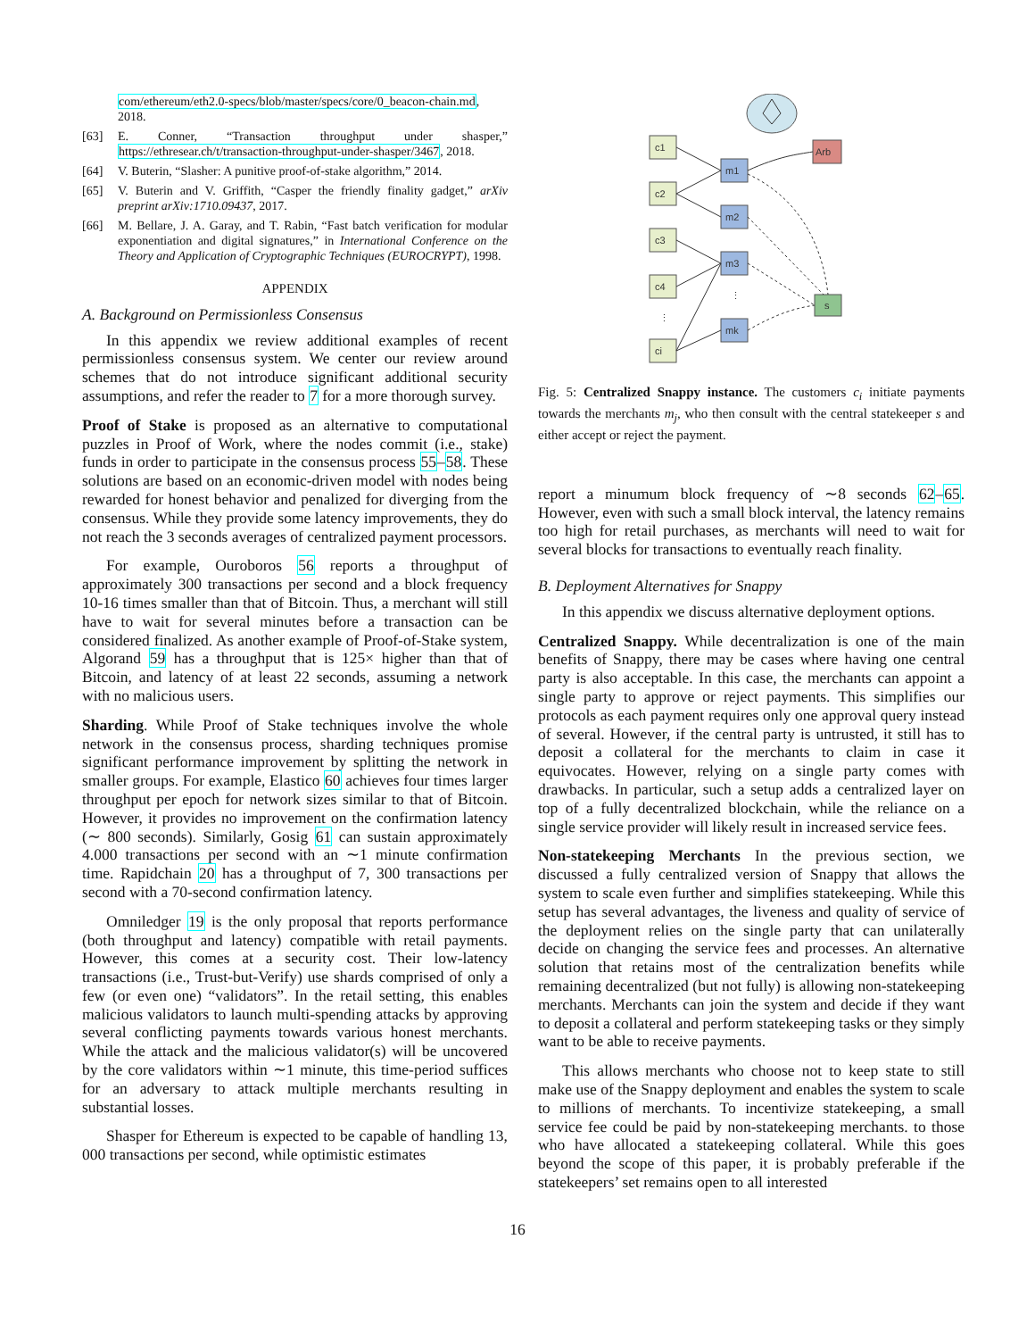com/ethereum/eth2.0-specs/blob/master/specs/core/0_beacon-chain.md, 2018.
[63] E. Conner, “Transaction throughput under shasper,” https://ethresear.ch/t/transaction-throughput-under-shasper/3467, 2018.
[64] V. Buterin, “Slasher: A punitive proof-of-stake algorithm,” 2014.
[65] V. Buterin and V. Griffith, “Casper the friendly finality gadget,” arXiv preprint arXiv:1710.09437, 2017.
[66] M. Bellare, J. A. Garay, and T. Rabin, “Fast batch verification for modular exponentiation and digital signatures,” in International Conference on the Theory and Application of Cryptographic Techniques (EUROCRYPT), 1998.
APPENDIX
A. Background on Permissionless Consensus
In this appendix we review additional examples of recent permissionless consensus system. We center our review around schemes that do not introduce significant additional security assumptions, and refer the reader to 7 for a more thorough survey.
Proof of Stake is proposed as an alternative to computational puzzles in Proof of Work, where the nodes commit (i.e., stake) funds in order to participate in the consensus process 55–58. These solutions are based on an economic-driven model with nodes being rewarded for honest behavior and penalized for diverging from the consensus. While they provide some latency improvements, they do not reach the 3 seconds averages of centralized payment processors.
For example, Ouroboros 56 reports a throughput of approximately 300 transactions per second and a block frequency 10-16 times smaller than that of Bitcoin. Thus, a merchant will still have to wait for several minutes before a transaction can be considered finalized. As another example of Proof-of-Stake system, Algorand 59 has a throughput that is 125× higher than that of Bitcoin, and latency of at least 22 seconds, assuming a network with no malicious users.
Sharding. While Proof of Stake techniques involve the whole network in the consensus process, sharding techniques promise significant performance improvement by splitting the network in smaller groups. For example, Elastico 60 achieves four times larger throughput per epoch for network sizes similar to that of Bitcoin. However, it provides no improvement on the confirmation latency (∼ 800 seconds). Similarly, Gosig 61 can sustain approximately 4.000 transactions per second with an ∼1 minute confirmation time. Rapidchain 20 has a throughput of 7, 300 transactions per second with a 70-second confirmation latency.
Omniledger 19 is the only proposal that reports performance (both throughput and latency) compatible with retail payments. However, this comes at a security cost. Their low-latency transactions (i.e., Trust-but-Verify) use shards comprised of only a few (or even one) “validators”. In the retail setting, this enables malicious validators to launch multi-spending attacks by approving several conflicting payments towards various honest merchants. While the attack and the malicious validator(s) will be uncovered by the core validators within ∼1 minute, this time-period suffices for an adversary to attack multiple merchants resulting in substantial losses.
Shasper for Ethereum is expected to be capable of handling 13, 000 transactions per second, while optimistic estimates
c1
c2
c3
c4
⋮
ci
m1
m2
m3
⋮
mk
Arb
s
Fig. 5: Centralized Snappy instance. The customers c<sub>i</sub> initiate payments towards the merchants m<sub>j</sub>, who then consult with the central statekeeper s and either accept or reject the payment.
report a minumum block frequency of ∼8 seconds 62–65. However, even with such a small block interval, the latency remains too high for retail purchases, as merchants will need to wait for several blocks for transactions to eventually reach finality.
B. Deployment Alternatives for Snappy
In this appendix we discuss alternative deployment options.
Centralized Snappy. While decentralization is one of the main benefits of Snappy, there may be cases where having one central party is also acceptable. In this case, the merchants can appoint a single party to approve or reject payments. This simplifies our protocols as each payment requires only one approval query instead of several. However, if the central party is untrusted, it still has to deposit a collateral for the merchants to claim in case it equivocates. However, relying on a single party comes with drawbacks. In particular, such a setup adds a centralized layer on top of a fully decentralized blockchain, while the reliance on a single service provider will likely result in increased service fees.
Non-statekeeping Merchants In the previous section, we discussed a fully centralized version of Snappy that allows the system to scale even further and simplifies statekeeping. While this setup has several advantages, the liveness and quality of service of the deployment relies on the single party that can unilaterally decide on changing the service fees and processes. An alternative solution that retains most of the centralization benefits while remaining decentralized (but not fully) is allowing non-statekeeping merchants. Merchants can join the system and decide if they want to deposit a collateral and perform statekeeping tasks or they simply want to be able to receive payments.
This allows merchants who choose not to keep state to still make use of the Snappy deployment and enables the system to scale to millions of merchants. To incentivize statekeeping, a small service fee could be paid by non-statekeeping merchants. to those who have allocated a statekeeping collateral. While this goes beyond the scope of this paper, it is probably preferable if the statekeepers’ set remains open to all interested
16